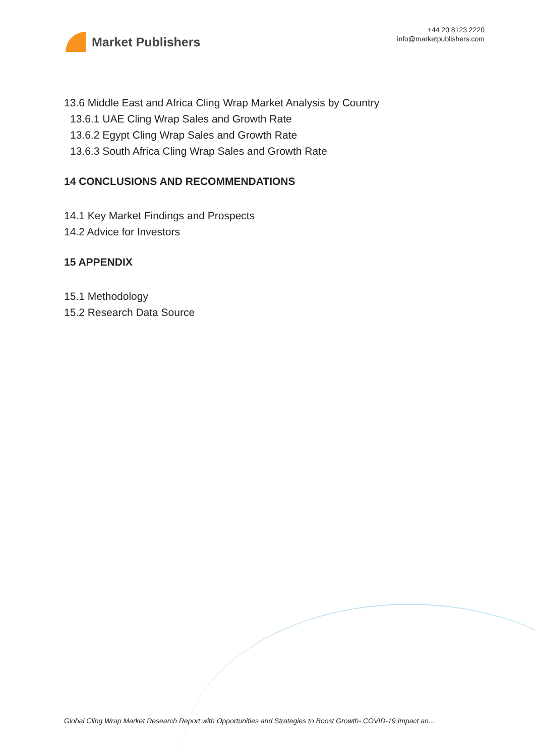Market Publishers
+44 20 8123 2220
info@marketpublishers.com
13.6 Middle East and Africa Cling Wrap Market Analysis by Country
13.6.1 UAE Cling Wrap Sales and Growth Rate
13.6.2 Egypt Cling Wrap Sales and Growth Rate
13.6.3 South Africa Cling Wrap Sales and Growth Rate
14 CONCLUSIONS AND RECOMMENDATIONS
14.1 Key Market Findings and Prospects
14.2 Advice for Investors
15 APPENDIX
15.1 Methodology
15.2 Research Data Source
Global Cling Wrap Market Research Report with Opportunities and Strategies to Boost Growth- COVID-19 Impact an...